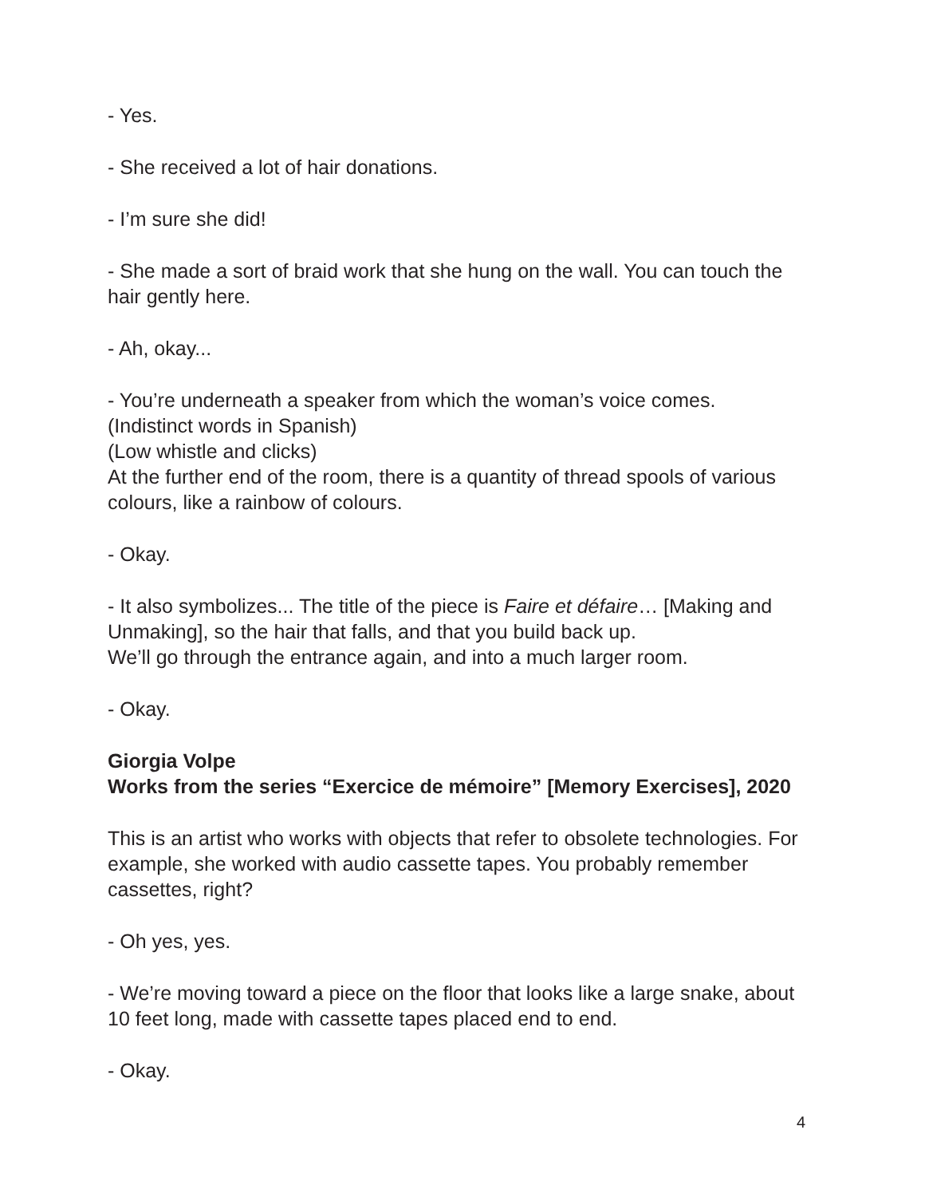- Yes.
- She received a lot of hair donations.
- I’m sure she did!
- She made a sort of braid work that she hung on the wall. You can touch the hair gently here.
- Ah, okay...
- You’re underneath a speaker from which the woman’s voice comes.
(Indistinct words in Spanish)
(Low whistle and clicks)
At the further end of the room, there is a quantity of thread spools of various colours, like a rainbow of colours.
- Okay.
- It also symbolizes... The title of the piece is Faire et défaire… [Making and Unmaking], so the hair that falls, and that you build back up.
We’ll go through the entrance again, and into a much larger room.
- Okay.
Giorgia Volpe
Works from the series “Exercice de mémoire” [Memory Exercises], 2020
This is an artist who works with objects that refer to obsolete technologies. For example, she worked with audio cassette tapes. You probably remember cassettes, right?
- Oh yes, yes.
- We’re moving toward a piece on the floor that looks like a large snake, about 10 feet long, made with cassette tapes placed end to end.
- Okay.
4